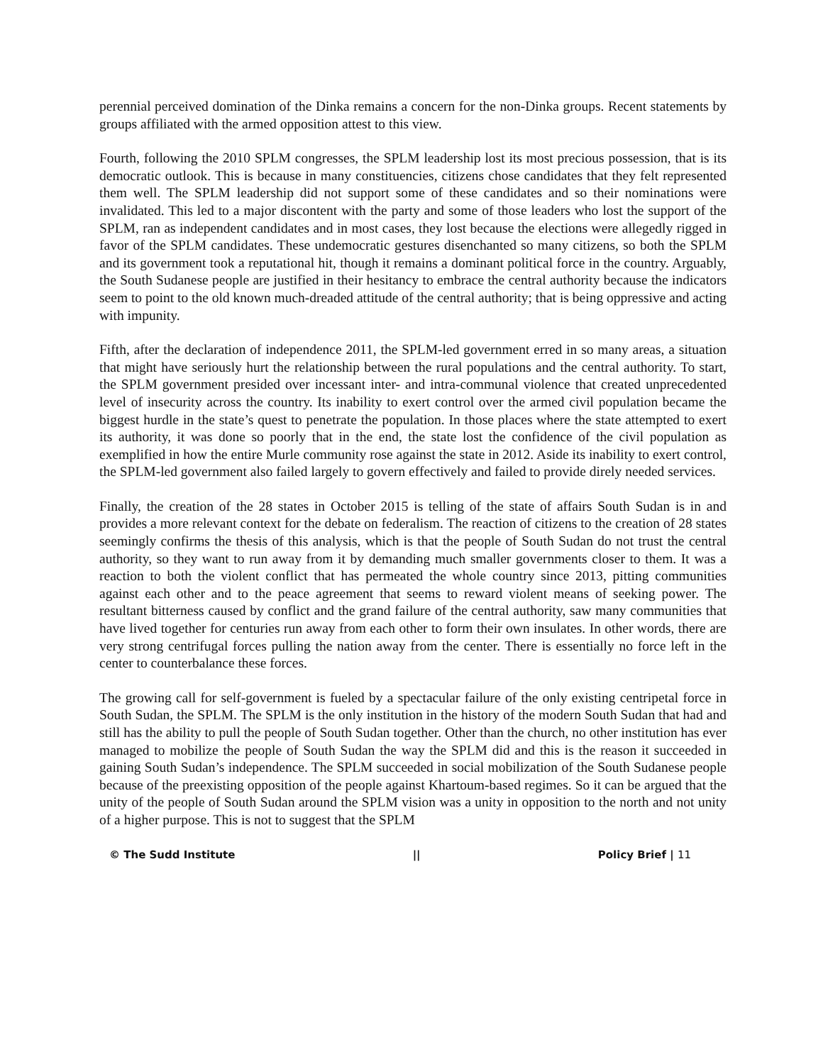perennial perceived domination of the Dinka remains a concern for the non-Dinka groups. Recent statements by groups affiliated with the armed opposition attest to this view.
Fourth, following the 2010 SPLM congresses, the SPLM leadership lost its most precious possession, that is its democratic outlook. This is because in many constituencies, citizens chose candidates that they felt represented them well. The SPLM leadership did not support some of these candidates and so their nominations were invalidated. This led to a major discontent with the party and some of those leaders who lost the support of the SPLM, ran as independent candidates and in most cases, they lost because the elections were allegedly rigged in favor of the SPLM candidates. These undemocratic gestures disenchanted so many citizens, so both the SPLM and its government took a reputational hit, though it remains a dominant political force in the country. Arguably, the South Sudanese people are justified in their hesitancy to embrace the central authority because the indicators seem to point to the old known much-dreaded attitude of the central authority; that is being oppressive and acting with impunity.
Fifth, after the declaration of independence 2011, the SPLM-led government erred in so many areas, a situation that might have seriously hurt the relationship between the rural populations and the central authority. To start, the SPLM government presided over incessant inter- and intra-communal violence that created unprecedented level of insecurity across the country. Its inability to exert control over the armed civil population became the biggest hurdle in the state’s quest to penetrate the population. In those places where the state attempted to exert its authority, it was done so poorly that in the end, the state lost the confidence of the civil population as exemplified in how the entire Murle community rose against the state in 2012. Aside its inability to exert control, the SPLM-led government also failed largely to govern effectively and failed to provide direly needed services.
Finally, the creation of the 28 states in October 2015 is telling of the state of affairs South Sudan is in and provides a more relevant context for the debate on federalism. The reaction of citizens to the creation of 28 states seemingly confirms the thesis of this analysis, which is that the people of South Sudan do not trust the central authority, so they want to run away from it by demanding much smaller governments closer to them. It was a reaction to both the violent conflict that has permeated the whole country since 2013, pitting communities against each other and to the peace agreement that seems to reward violent means of seeking power. The resultant bitterness caused by conflict and the grand failure of the central authority, saw many communities that have lived together for centuries run away from each other to form their own insulates. In other words, there are very strong centrifugal forces pulling the nation away from the center. There is essentially no force left in the center to counterbalance these forces.
The growing call for self-government is fueled by a spectacular failure of the only existing centripetal force in South Sudan, the SPLM. The SPLM is the only institution in the history of the modern South Sudan that had and still has the ability to pull the people of South Sudan together. Other than the church, no other institution has ever managed to mobilize the people of South Sudan the way the SPLM did and this is the reason it succeeded in gaining South Sudan’s independence. The SPLM succeeded in social mobilization of the South Sudanese people because of the preexisting opposition of the people against Khartoum-based regimes. So it can be argued that the unity of the people of South Sudan around the SPLM vision was a unity in opposition to the north and not unity of a higher purpose. This is not to suggest that the SPLM
© The Sudd Institute || Policy Brief | 11